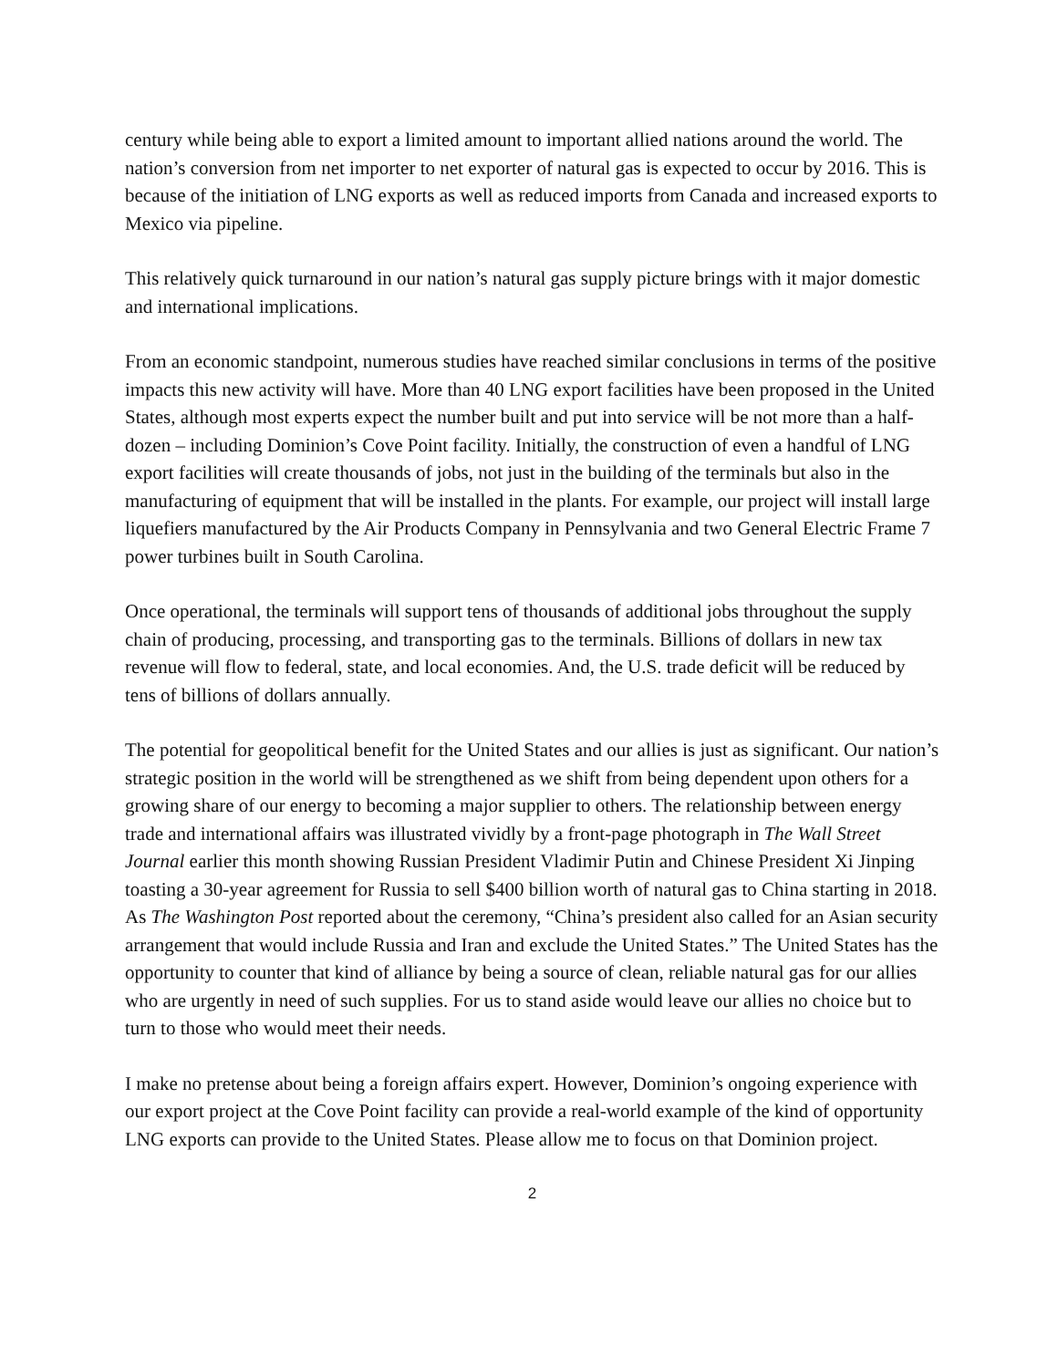century while being able to export a limited amount to important allied nations around the world. The nation’s conversion from net importer to net exporter of natural gas is expected to occur by 2016. This is because of the initiation of LNG exports as well as reduced imports from Canada and increased exports to Mexico via pipeline.
This relatively quick turnaround in our nation’s natural gas supply picture brings with it major domestic and international implications.
From an economic standpoint, numerous studies have reached similar conclusions in terms of the positive impacts this new activity will have. More than 40 LNG export facilities have been proposed in the United States, although most experts expect the number built and put into service will be not more than a half-dozen – including Dominion’s Cove Point facility. Initially, the construction of even a handful of LNG export facilities will create thousands of jobs, not just in the building of the terminals but also in the manufacturing of equipment that will be installed in the plants. For example, our project will install large liquefiers manufactured by the Air Products Company in Pennsylvania and two General Electric Frame 7 power turbines built in South Carolina.
Once operational, the terminals will support tens of thousands of additional jobs throughout the supply chain of producing, processing, and transporting gas to the terminals. Billions of dollars in new tax revenue will flow to federal, state, and local economies. And, the U.S. trade deficit will be reduced by tens of billions of dollars annually.
The potential for geopolitical benefit for the United States and our allies is just as significant. Our nation’s strategic position in the world will be strengthened as we shift from being dependent upon others for a growing share of our energy to becoming a major supplier to others. The relationship between energy trade and international affairs was illustrated vividly by a front-page photograph in The Wall Street Journal earlier this month showing Russian President Vladimir Putin and Chinese President Xi Jinping toasting a 30-year agreement for Russia to sell $400 billion worth of natural gas to China starting in 2018. As The Washington Post reported about the ceremony, “China’s president also called for an Asian security arrangement that would include Russia and Iran and exclude the United States.” The United States has the opportunity to counter that kind of alliance by being a source of clean, reliable natural gas for our allies who are urgently in need of such supplies. For us to stand aside would leave our allies no choice but to turn to those who would meet their needs.
I make no pretense about being a foreign affairs expert. However, Dominion’s ongoing experience with our export project at the Cove Point facility can provide a real-world example of the kind of opportunity LNG exports can provide to the United States. Please allow me to focus on that Dominion project.
2